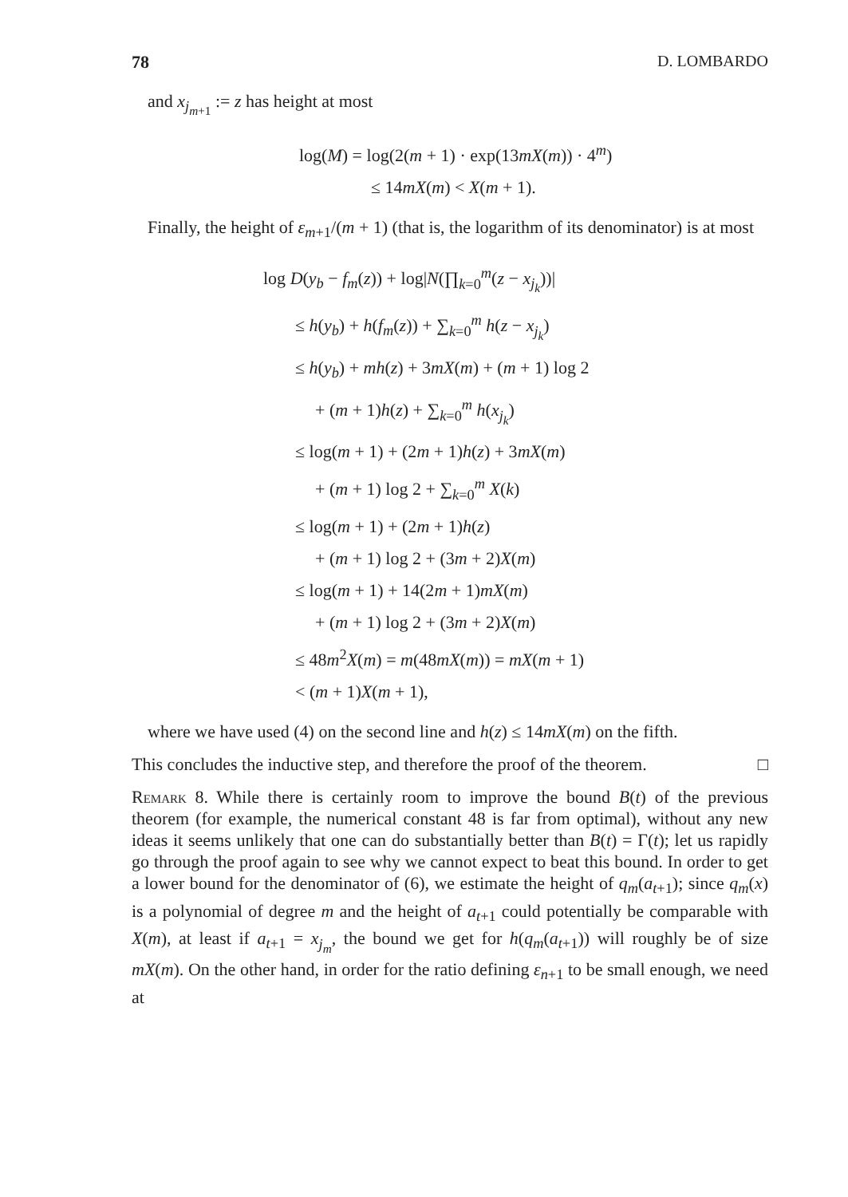78 D. LOMBARDO
and x<sub>j<sub>m+1</sub></sub> := z has height at most
log(M) = log(2(m + 1) · exp(13mX(m)) · 4<sup>m</sup>)
≤ 14mX(m) < X(m + 1).
Finally, the height of ε<sub>m+1</sub>/(m + 1) (that is, the logarithm of its denominator) is at most
log D(y<sub>b</sub> − f<sub>m</sub>(z)) + log|N(∏<sub>k=0</sub><sup>m</sup>(z − x<sub>j<sub>k</sub></sub>))|
≤ h(y<sub>b</sub>) + h(f<sub>m</sub>(z)) + ∑<sub>k=0</sub><sup>m</sup> h(z − x<sub>j<sub>k</sub></sub>)
≤ h(y<sub>b</sub>) + mh(z) + 3mX(m) + (m + 1) log 2
+ (m + 1)h(z) + ∑<sub>k=0</sub><sup>m</sup> h(x<sub>j<sub>k</sub></sub>)
≤ log(m + 1) + (2m + 1)h(z) + 3mX(m)
+ (m + 1) log 2 + ∑<sub>k=0</sub><sup>m</sup> X(k)
≤ log(m + 1) + (2m + 1)h(z)
+ (m + 1) log 2 + (3m + 2)X(m)
≤ log(m + 1) + 14(2m + 1)mX(m)
+ (m + 1) log 2 + (3m + 2)X(m)
≤ 48m<sup>2</sup>X(m) = m(48mX(m)) = mX(m + 1)
< (m + 1)X(m + 1),
where we have used (4) on the second line and h(z) ≤ 14mX(m) on the fifth.
This concludes the inductive step, and therefore the proof of the theorem. □
Remark 8. While there is certainly room to improve the bound B(t) of the previous theorem (for example, the numerical constant 48 is far from optimal), without any new ideas it seems unlikely that one can do substantially better than B(t) = Γ(t); let us rapidly go through the proof again to see why we cannot expect to beat this bound. In order to get a lower bound for the denominator of (6), we estimate the height of q<sub>m</sub>(a<sub>t+1</sub>); since q<sub>m</sub>(x) is a polynomial of degree m and the height of a<sub>t+1</sub> could potentially be comparable with X(m), at least if a<sub>t+1</sub> = x<sub>j<sub>m</sub></sub>, the bound we get for h(q<sub>m</sub>(a<sub>t+1</sub>)) will roughly be of size mX(m). On the other hand, in order for the ratio defining ε<sub>n+1</sub> to be small enough, we need at